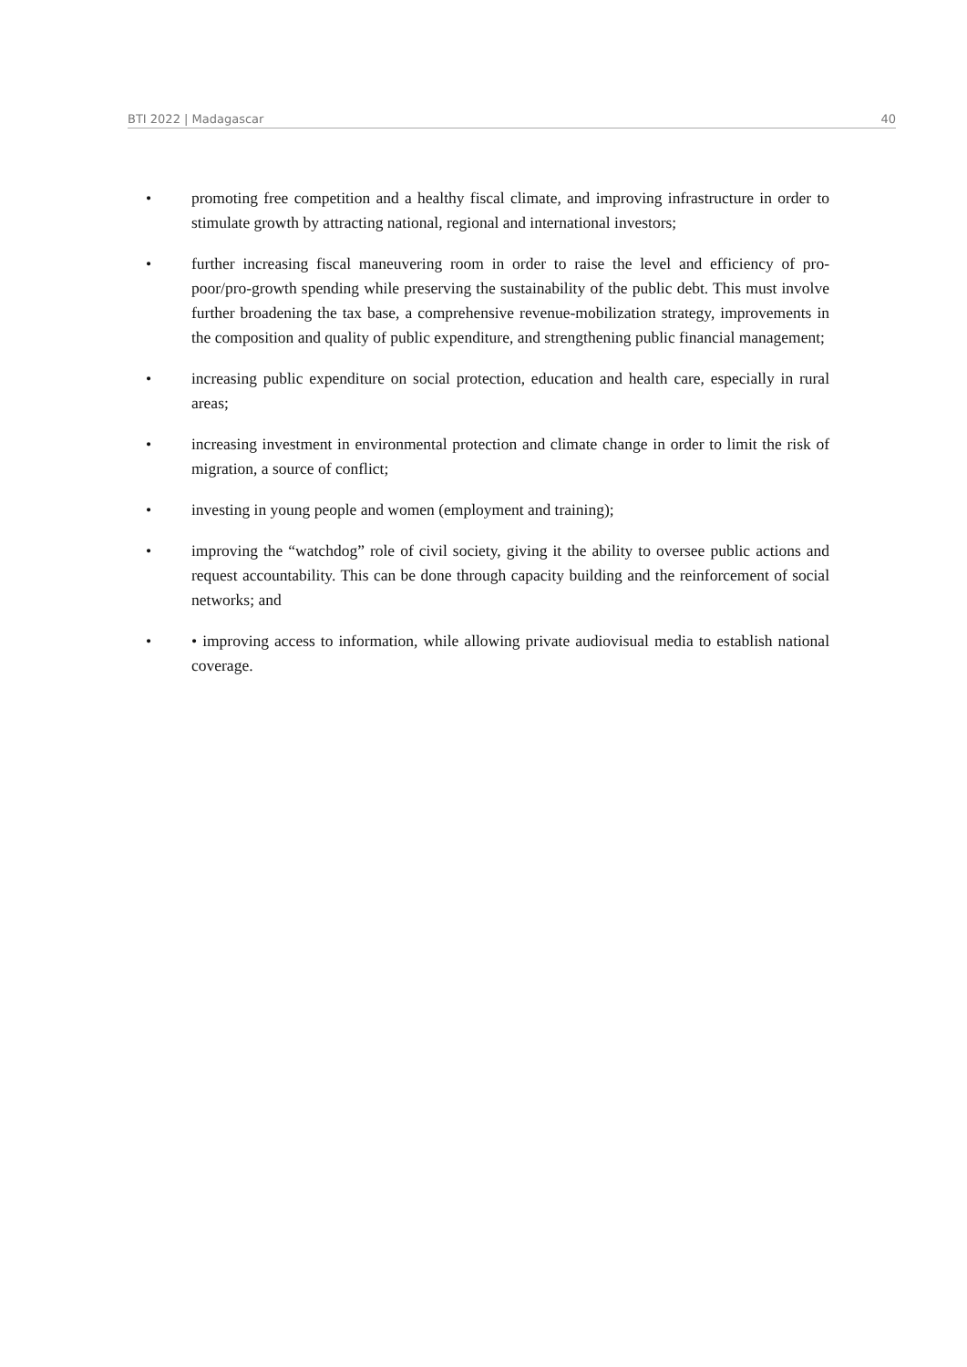BTI 2022 | Madagascar 40
• promoting free competition and a healthy fiscal climate, and improving infrastructure in order to stimulate growth by attracting national, regional and international investors;
• further increasing fiscal maneuvering room in order to raise the level and efficiency of pro-poor/pro-growth spending while preserving the sustainability of the public debt. This must involve further broadening the tax base, a comprehensive revenue-mobilization strategy, improvements in the composition and quality of public expenditure, and strengthening public financial management;
• increasing public expenditure on social protection, education and health care, especially in rural areas;
• increasing investment in environmental protection and climate change in order to limit the risk of migration, a source of conflict;
• investing in young people and women (employment and training);
• improving the “watchdog” role of civil society, giving it the ability to oversee public actions and request accountability. This can be done through capacity building and the reinforcement of social networks; and
• • improving access to information, while allowing private audiovisual media to establish national coverage.